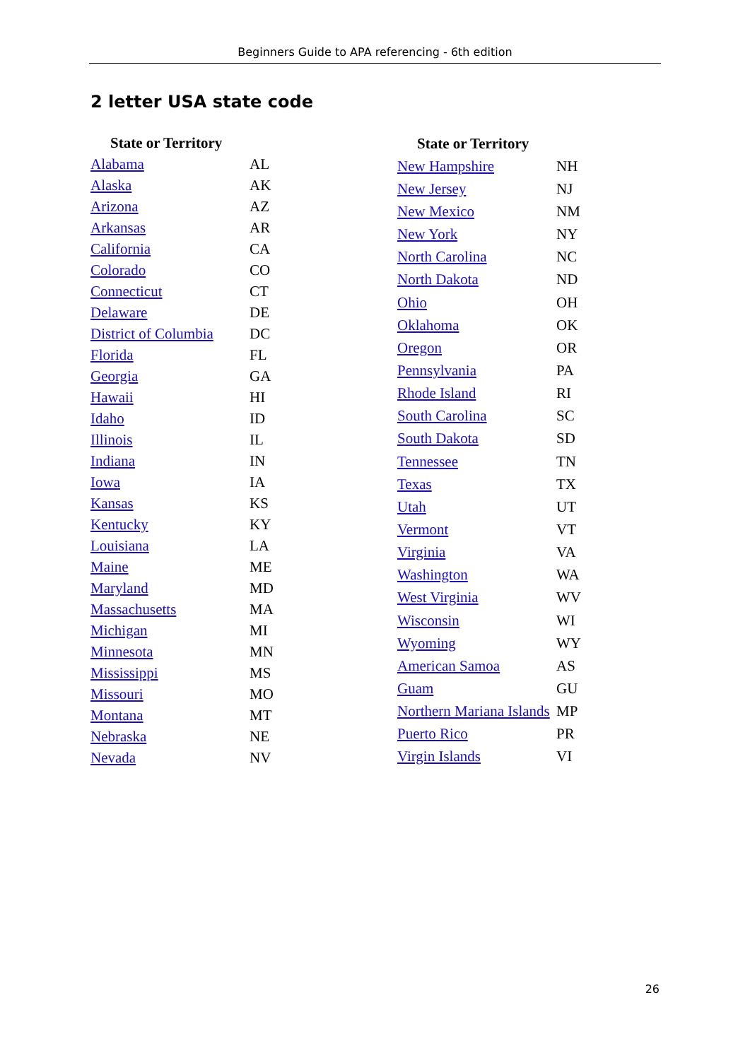Beginners Guide to APA referencing - 6th edition
2 letter USA state code
| State or Territory | |
| --- | --- |
| Alabama | AL |
| Alaska | AK |
| Arizona | AZ |
| Arkansas | AR |
| California | CA |
| Colorado | CO |
| Connecticut | CT |
| Delaware | DE |
| District of Columbia | DC |
| Florida | FL |
| Georgia | GA |
| Hawaii | HI |
| Idaho | ID |
| Illinois | IL |
| Indiana | IN |
| Iowa | IA |
| Kansas | KS |
| Kentucky | KY |
| Louisiana | LA |
| Maine | ME |
| Maryland | MD |
| Massachusetts | MA |
| Michigan | MI |
| Minnesota | MN |
| Mississippi | MS |
| Missouri | MO |
| Montana | MT |
| Nebraska | NE |
| Nevada | NV |
| State or Territory | |
| --- | --- |
| New Hampshire | NH |
| New Jersey | NJ |
| New Mexico | NM |
| New York | NY |
| North Carolina | NC |
| North Dakota | ND |
| Ohio | OH |
| Oklahoma | OK |
| Oregon | OR |
| Pennsylvania | PA |
| Rhode Island | RI |
| South Carolina | SC |
| South Dakota | SD |
| Tennessee | TN |
| Texas | TX |
| Utah | UT |
| Vermont | VT |
| Virginia | VA |
| Washington | WA |
| West Virginia | WV |
| Wisconsin | WI |
| Wyoming | WY |
| American Samoa | AS |
| Guam | GU |
| Northern Mariana Islands | MP |
| Puerto Rico | PR |
| Virgin Islands | VI |
26